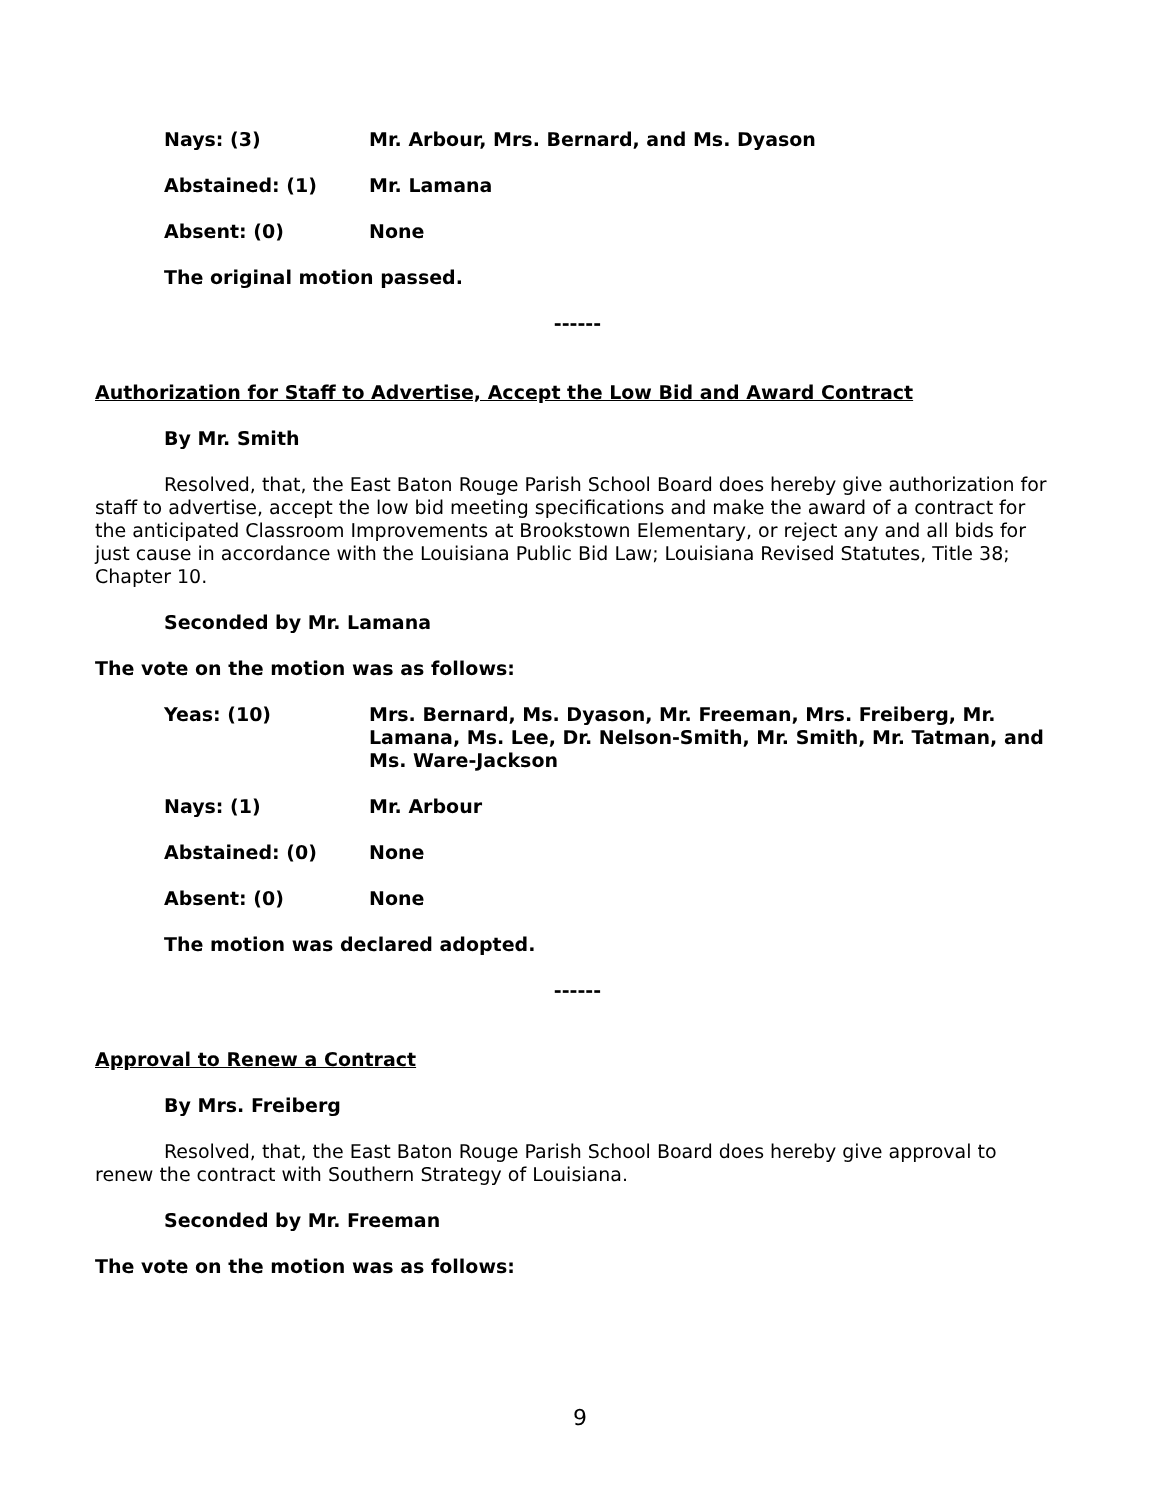Nays: (3) Mr. Arbour, Mrs. Bernard, and Ms. Dyason
Abstained: (1) Mr. Lamana
Absent: (0) None
The original motion passed.
------
Authorization for Staff to Advertise, Accept the Low Bid and Award Contract
By Mr. Smith
Resolved, that, the East Baton Rouge Parish School Board does hereby give authorization for staff to advertise, accept the low bid meeting specifications and make the award of a contract for the anticipated Classroom Improvements at Brookstown Elementary, or reject any and all bids for just cause in accordance with the Louisiana Public Bid Law; Louisiana Revised Statutes, Title 38; Chapter 10.
Seconded by Mr. Lamana
The vote on the motion was as follows:
Yeas: (10) Mrs. Bernard, Ms. Dyason, Mr. Freeman, Mrs. Freiberg, Mr. Lamana, Ms. Lee, Dr. Nelson-Smith, Mr. Smith, Mr. Tatman, and Ms. Ware-Jackson
Nays: (1) Mr. Arbour
Abstained: (0) None
Absent: (0) None
The motion was declared adopted.
------
Approval to Renew a Contract
By Mrs. Freiberg
Resolved, that, the East Baton Rouge Parish School Board does hereby give approval to renew the contract with Southern Strategy of Louisiana.
Seconded by Mr. Freeman
The vote on the motion was as follows:
9